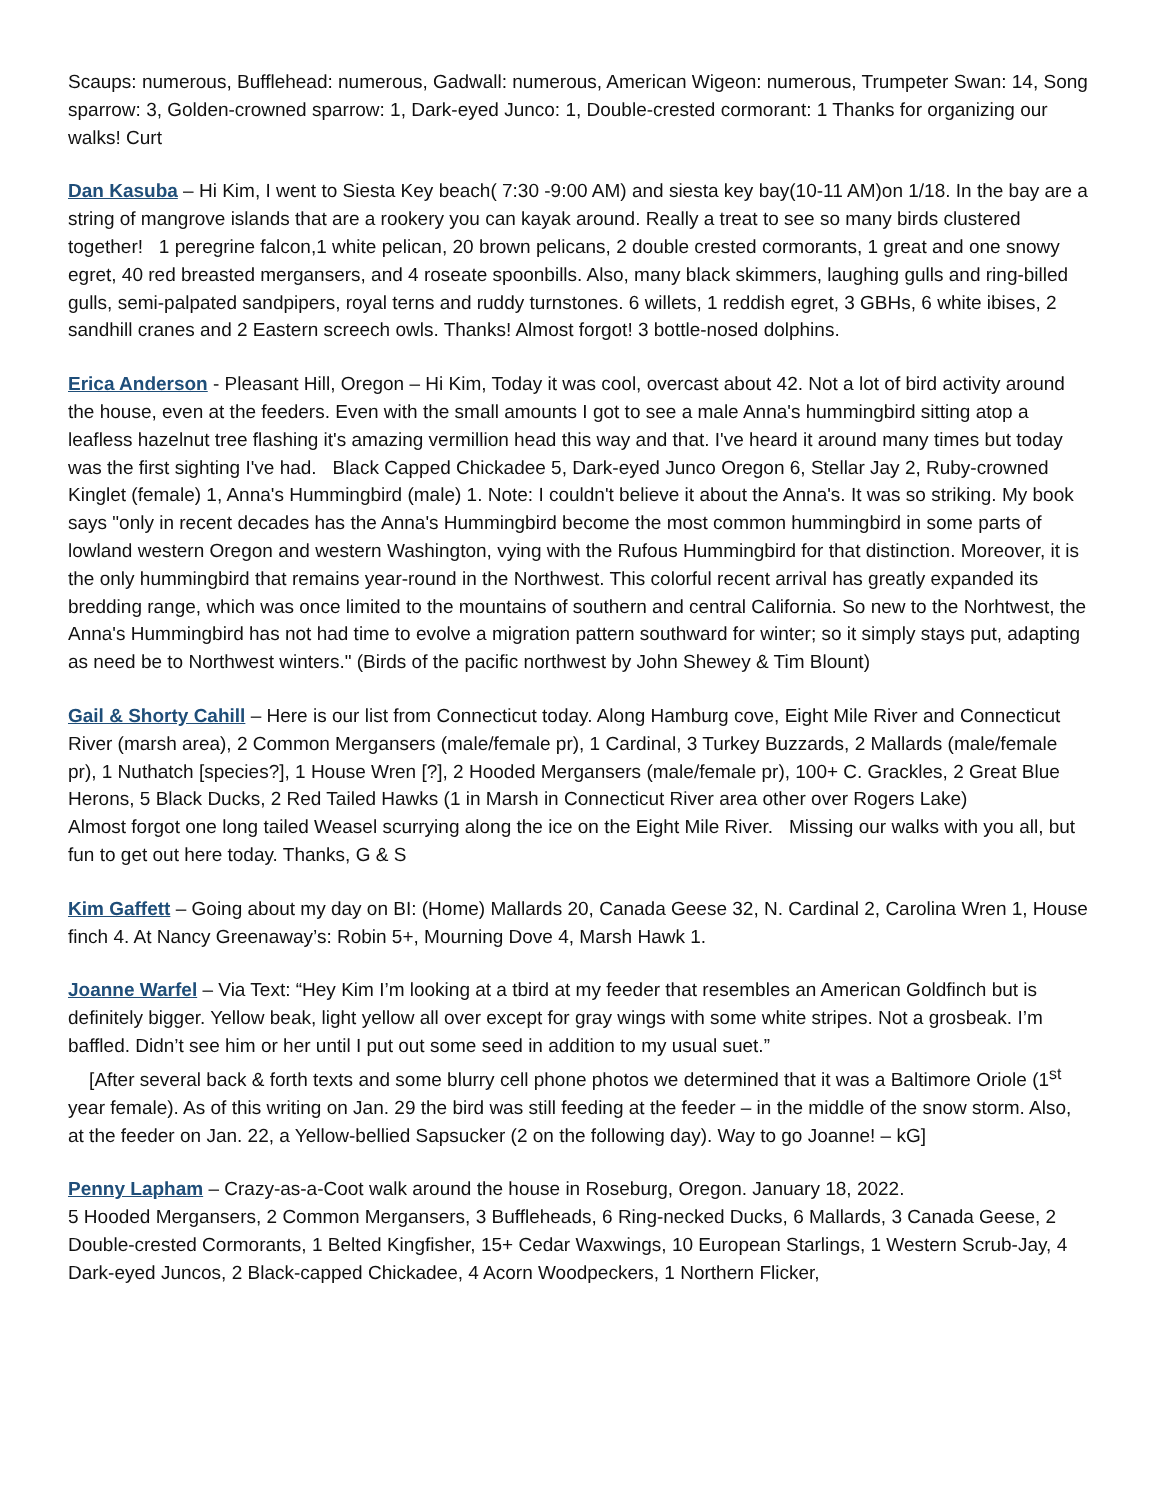Scaups: numerous, Bufflehead: numerous, Gadwall: numerous, American Wigeon: numerous, Trumpeter Swan: 14, Song sparrow: 3, Golden-crowned sparrow: 1, Dark-eyed Junco: 1, Double-crested cormorant: 1 Thanks for organizing our walks! Curt
Dan Kasuba – Hi Kim, I went to Siesta Key beach( 7:30 -9:00 AM) and siesta key bay(10-11 AM)on 1/18. In the bay are a string of mangrove islands that are a rookery you can kayak around. Really a treat to see so many birds clustered together! 1 peregrine falcon,1 white pelican, 20 brown pelicans, 2 double crested cormorants, 1 great and one snowy egret, 40 red breasted mergansers, and 4 roseate spoonbills. Also, many black skimmers, laughing gulls and ring-billed gulls, semi-palpated sandpipers, royal terns and ruddy turnstones. 6 willets, 1 reddish egret, 3 GBHs, 6 white ibises, 2 sandhill cranes and 2 Eastern screech owls. Thanks! Almost forgot! 3 bottle-nosed dolphins.
Erica Anderson - Pleasant Hill, Oregon – Hi Kim, Today it was cool, overcast about 42. Not a lot of bird activity around the house, even at the feeders. Even with the small amounts I got to see a male Anna's hummingbird sitting atop a leafless hazelnut tree flashing it's amazing vermillion head this way and that. I've heard it around many times but today was the first sighting I've had. Black Capped Chickadee 5, Dark-eyed Junco Oregon 6, Stellar Jay 2, Ruby-crowned Kinglet (female) 1, Anna's Hummingbird (male) 1. Note: I couldn't believe it about the Anna's. It was so striking. My book says "only in recent decades has the Anna's Hummingbird become the most common hummingbird in some parts of lowland western Oregon and western Washington, vying with the Rufous Hummingbird for that distinction. Moreover, it is the only hummingbird that remains year-round in the Northwest. This colorful recent arrival has greatly expanded its bredding range, which was once limited to the mountains of southern and central California. So new to the Norhtwest, the Anna's Hummingbird has not had time to evolve a migration pattern southward for winter; so it simply stays put, adapting as need be to Northwest winters." (Birds of the pacific northwest by John Shewey & Tim Blount)
Gail & Shorty Cahill – Here is our list from Connecticut today. Along Hamburg cove, Eight Mile River and Connecticut River (marsh area), 2 Common Mergansers (male/female pr), 1 Cardinal, 3 Turkey Buzzards, 2 Mallards (male/female pr), 1 Nuthatch [species?], 1 House Wren [?], 2 Hooded Mergansers (male/female pr), 100+ C. Grackles, 2 Great Blue Herons, 5 Black Ducks, 2 Red Tailed Hawks (1 in Marsh in Connecticut River area other over Rogers Lake)
Almost forgot one long tailed Weasel scurrying along the ice on the Eight Mile River. Missing our walks with you all, but fun to get out here today. Thanks, G & S
Kim Gaffett – Going about my day on BI: (Home) Mallards 20, Canada Geese 32, N. Cardinal 2, Carolina Wren 1, House finch 4. At Nancy Greenaway’s: Robin 5+, Mourning Dove 4, Marsh Hawk 1.
Joanne Warfel – Via Text: “Hey Kim I’m looking at a tbird at my feeder that resembles an American Goldfinch but is definitely bigger. Yellow beak, light yellow all over except for gray wings with some white stripes. Not a grosbeak. I’m baffled. Didn’t see him or her until I put out some seed in addition to my usual suet.”
[After several back & forth texts and some blurry cell phone photos we determined that it was a Baltimore Oriole (1<sup>st</sup> year female). As of this writing on Jan. 29 the bird was still feeding at the feeder – in the middle of the snow storm. Also, at the feeder on Jan. 22, a Yellow-bellied Sapsucker (2 on the following day). Way to go Joanne! – kG]
Penny Lapham – Crazy-as-a-Coot walk around the house in Roseburg, Oregon. January 18, 2022.
5 Hooded Mergansers, 2 Common Mergansers, 3 Buffleheads, 6 Ring-necked Ducks, 6 Mallards, 3 Canada Geese, 2 Double-crested Cormorants, 1 Belted Kingfisher, 15+ Cedar Waxwings, 10 European Starlings, 1 Western Scrub-Jay, 4 Dark-eyed Juncos, 2 Black-capped Chickadee, 4 Acorn Woodpeckers, 1 Northern Flicker,